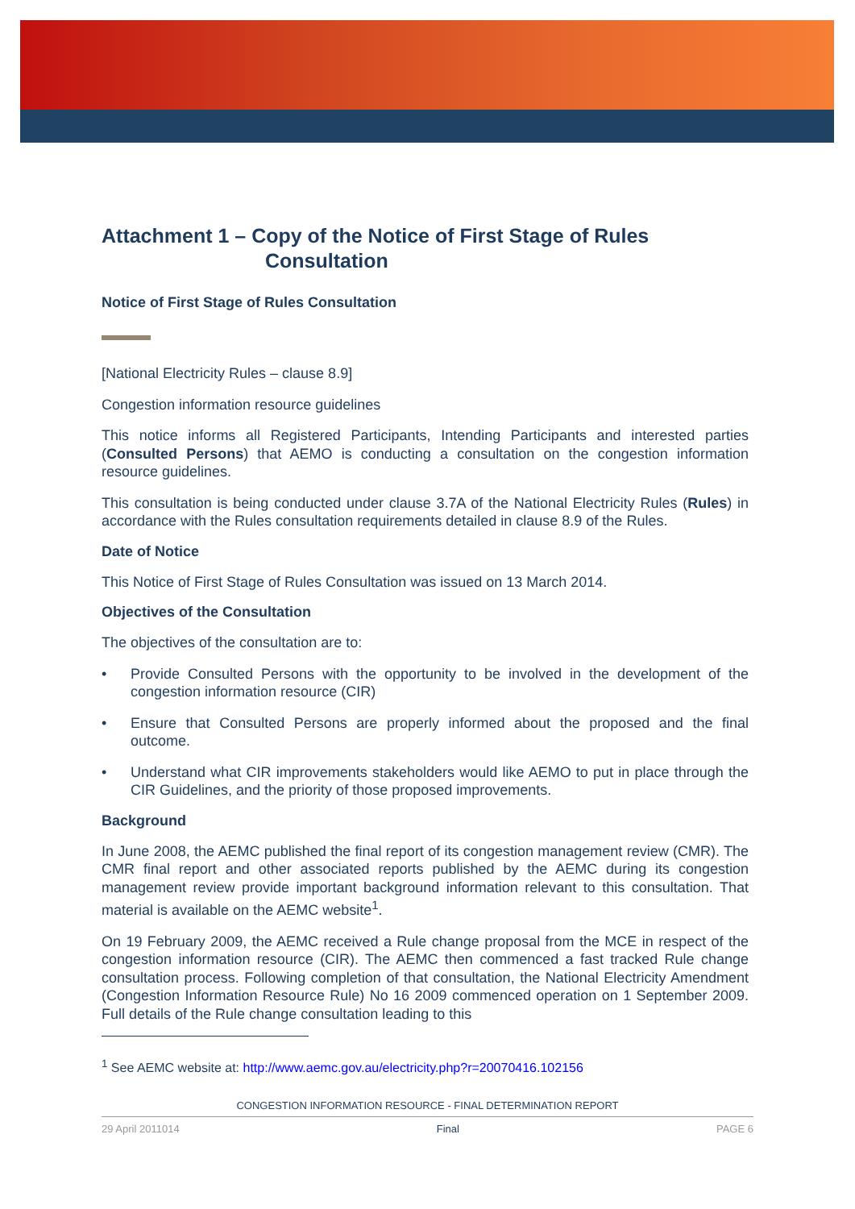Attachment 1 – Copy of the Notice of First Stage of Rules
Consultation
Notice of First Stage of Rules Consultation
[National Electricity Rules – clause 8.9]
Congestion information resource guidelines
This notice informs all Registered Participants, Intending Participants and interested parties (Consulted Persons) that AEMO is conducting a consultation on the congestion information resource guidelines.
This consultation is being conducted under clause 3.7A of the National Electricity Rules (Rules) in accordance with the Rules consultation requirements detailed in clause 8.9 of the Rules.
Date of Notice
This Notice of First Stage of Rules Consultation was issued on 13 March 2014.
Objectives of the Consultation
The objectives of the consultation are to:
• Provide Consulted Persons with the opportunity to be involved in the development of the congestion information resource (CIR)
• Ensure that Consulted Persons are properly informed about the proposed and the final outcome.
• Understand what CIR improvements stakeholders would like AEMO to put in place through the CIR Guidelines, and the priority of those proposed improvements.
Background
In June 2008, the AEMC published the final report of its congestion management review (CMR). The CMR final report and other associated reports published by the AEMC during its congestion management review provide important background information relevant to this consultation. That material is available on the AEMC website<sup>1</sup>.
On 19 February 2009, the AEMC received a Rule change proposal from the MCE in respect of the congestion information resource (CIR). The AEMC then commenced a fast tracked Rule change consultation process. Following completion of that consultation, the National Electricity Amendment (Congestion Information Resource Rule) No 16 2009 commenced operation on 1 September 2009. Full details of the Rule change consultation leading to this
<sup>1</sup> See AEMC website at: http://www.aemc.gov.au/electricity.php?r=20070416.102156
CONGESTION INFORMATION RESOURCE - FINAL DETERMINATION REPORT
29 April 2011014 Final PAGE 6